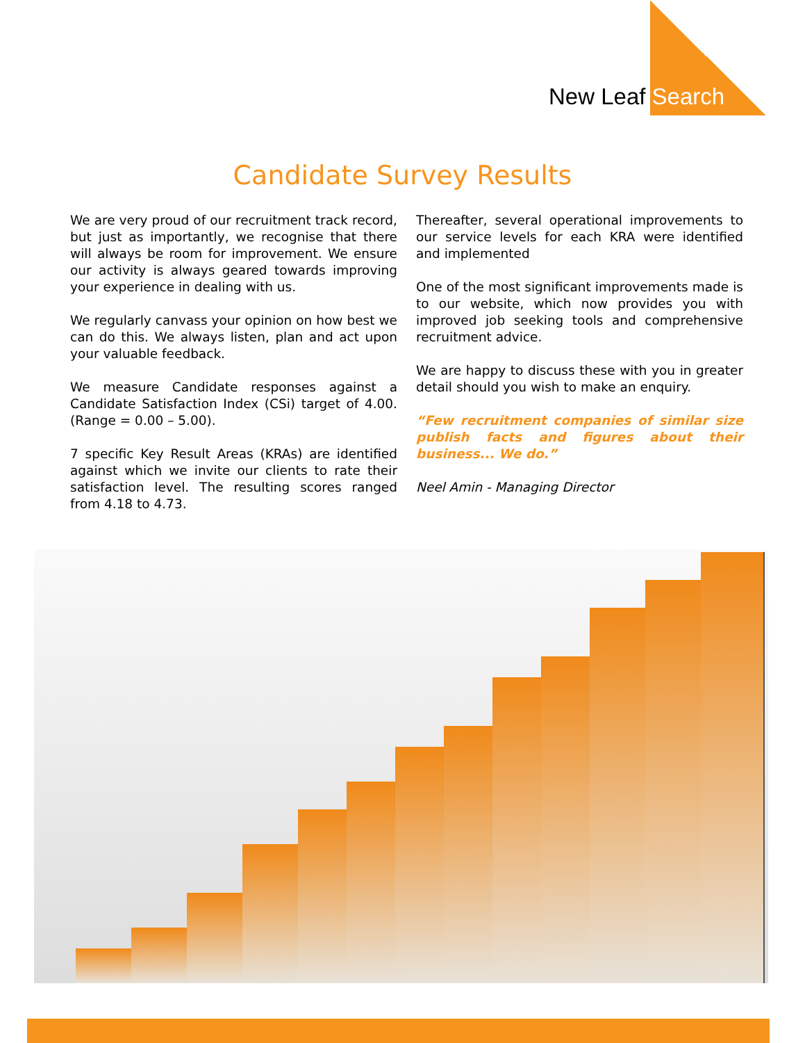New Leaf Search
Candidate Survey Results
We are very proud of our recruitment track record, but just as importantly, we recognise that there will always be room for improvement. We ensure our activity is always geared towards improving your experience in dealing with us.
We regularly canvass your opinion on how best we can do this. We always listen, plan and act upon your valuable feedback.
We measure Candidate responses against a Candidate Satisfaction Index (CSi) target of 4.00. (Range = 0.00 – 5.00).
7 specific Key Result Areas (KRAs) are identified against which we invite our clients to rate their satisfaction level. The resulting scores ranged from 4.18 to 4.73.
Thereafter, several operational improvements to our service levels for each KRA were identified and implemented
One of the most significant improvements made is to our website, which now provides you with improved job seeking tools and comprehensive recruitment advice.
We are happy to discuss these with you in greater detail should you wish to make an enquiry.
“Few recruitment companies of similar size publish facts and figures about their business... We do.”
Neel Amin - Managing Director